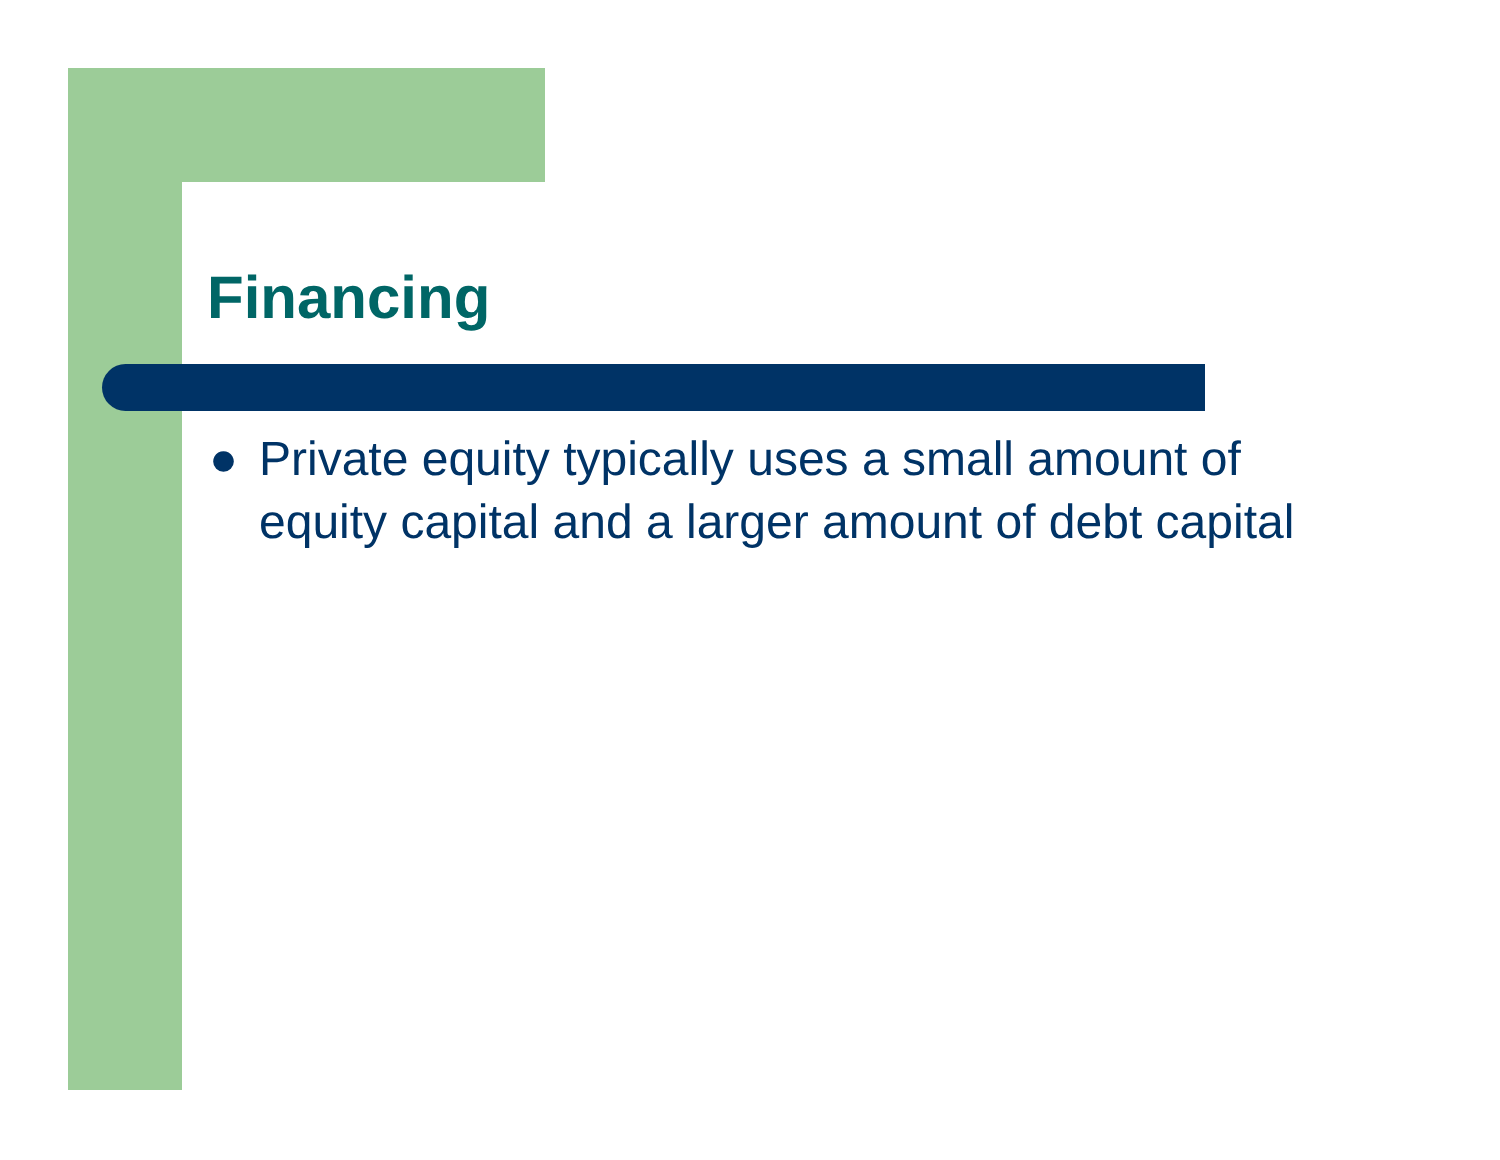Financing
● Private equity typically uses a small amount of equity capital and a larger amount of debt capital